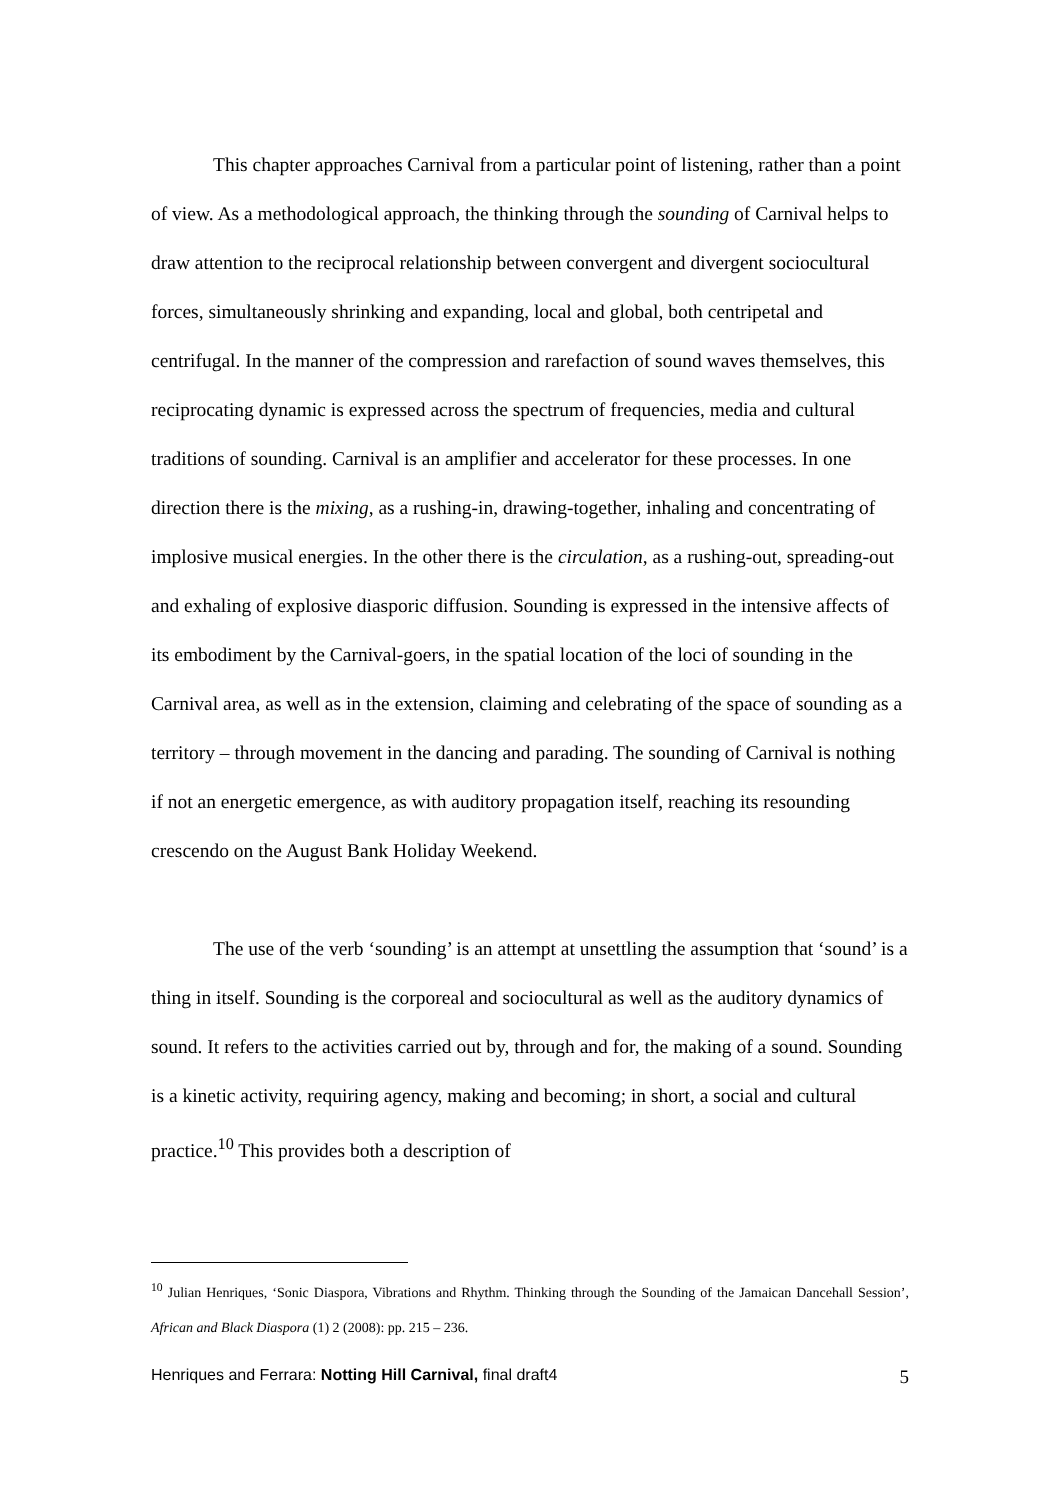This chapter approaches Carnival from a particular point of listening, rather than a point of view. As a methodological approach, the thinking through the sounding of Carnival helps to draw attention to the reciprocal relationship between convergent and divergent sociocultural forces, simultaneously shrinking and expanding, local and global, both centripetal and centrifugal. In the manner of the compression and rarefaction of sound waves themselves, this reciprocating dynamic is expressed across the spectrum of frequencies, media and cultural traditions of sounding. Carnival is an amplifier and accelerator for these processes. In one direction there is the mixing, as a rushing-in, drawing-together, inhaling and concentrating of implosive musical energies. In the other there is the circulation, as a rushing-out, spreading-out and exhaling of explosive diasporic diffusion. Sounding is expressed in the intensive affects of its embodiment by the Carnival-goers, in the spatial location of the loci of sounding in the Carnival area, as well as in the extension, claiming and celebrating of the space of sounding as a territory – through movement in the dancing and parading. The sounding of Carnival is nothing if not an energetic emergence, as with auditory propagation itself, reaching its resounding crescendo on the August Bank Holiday Weekend.
The use of the verb ‘sounding’ is an attempt at unsettling the assumption that ‘sound’ is a thing in itself. Sounding is the corporeal and sociocultural as well as the auditory dynamics of sound. It refers to the activities carried out by, through and for, the making of a sound. Sounding is a kinetic activity, requiring agency, making and becoming; in short, a social and cultural practice.<sup>10</sup> This provides both a description of
<sup>10</sup> Julian Henriques, ‘Sonic Diaspora, Vibrations and Rhythm. Thinking through the Sounding of the Jamaican Dancehall Session’, African and Black Diaspora (1) 2 (2008): pp. 215 – 236.
Henriques and Ferrara: Notting Hill Carnival, final draft4 5